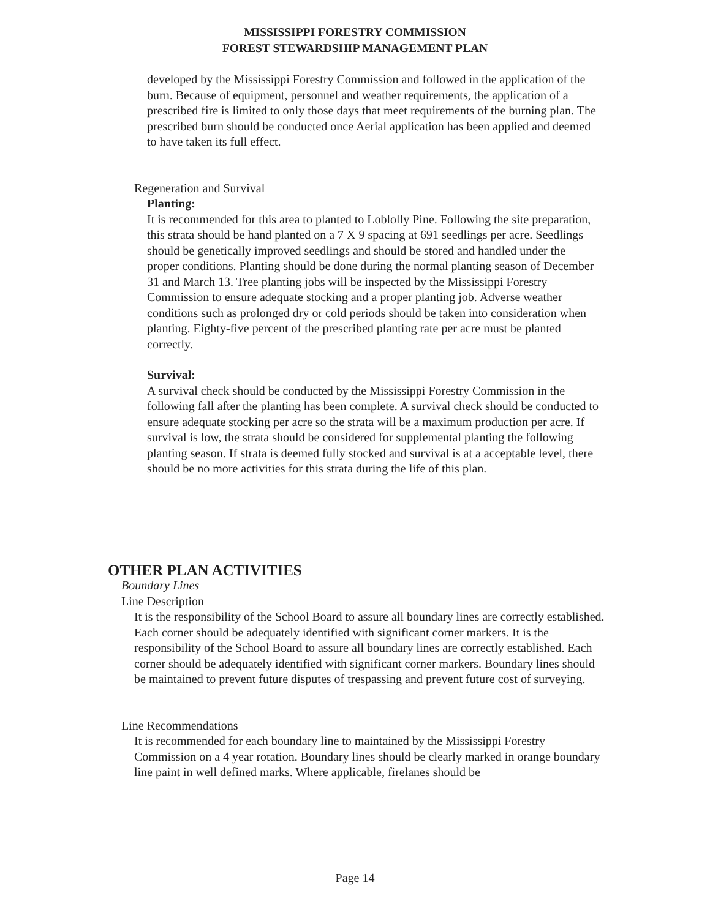MISSISSIPPI FORESTRY COMMISSION
FOREST STEWARDSHIP MANAGEMENT PLAN
developed by the Mississippi Forestry Commission and followed in the application of the burn. Because of equipment, personnel and weather requirements, the application of a prescribed fire is limited to only those days that meet requirements of the burning plan. The prescribed burn should be conducted once Aerial application has been applied and deemed to have taken its full effect.
Regeneration and Survival
Planting:
It is recommended for this area to planted to Loblolly Pine. Following the site preparation, this strata should be hand planted on a 7 X 9 spacing at 691 seedlings per acre. Seedlings should be genetically improved seedlings and should be stored and handled under the proper conditions. Planting should be done during the normal planting season of December 31 and March 13. Tree planting jobs will be inspected by the Mississippi Forestry Commission to ensure adequate stocking and a proper planting job. Adverse weather conditions such as prolonged dry or cold periods should be taken into consideration when planting. Eighty-five percent of the prescribed planting rate per acre must be planted correctly.
Survival:
A survival check should be conducted by the Mississippi Forestry Commission in the following fall after the planting has been complete. A survival check should be conducted to ensure adequate stocking per acre so the strata will be a maximum production per acre. If survival is low, the strata should be considered for supplemental planting the following planting season. If strata is deemed fully stocked and survival is at a acceptable level, there should be no more activities for this strata during the life of this plan.
OTHER PLAN ACTIVITIES
Boundary Lines
Line Description
It is the responsibility of the School Board to assure all boundary lines are correctly established. Each corner should be adequately identified with significant corner markers. It is the responsibility of the School Board to assure all boundary lines are correctly established. Each corner should be adequately identified with significant corner markers. Boundary lines should be maintained to prevent future disputes of trespassing and prevent future cost of surveying.
Line Recommendations
It is recommended for each boundary line to maintained by the Mississippi Forestry Commission on a 4 year rotation. Boundary lines should be clearly marked in orange boundary line paint in well defined marks. Where applicable, firelanes should be
Page 14